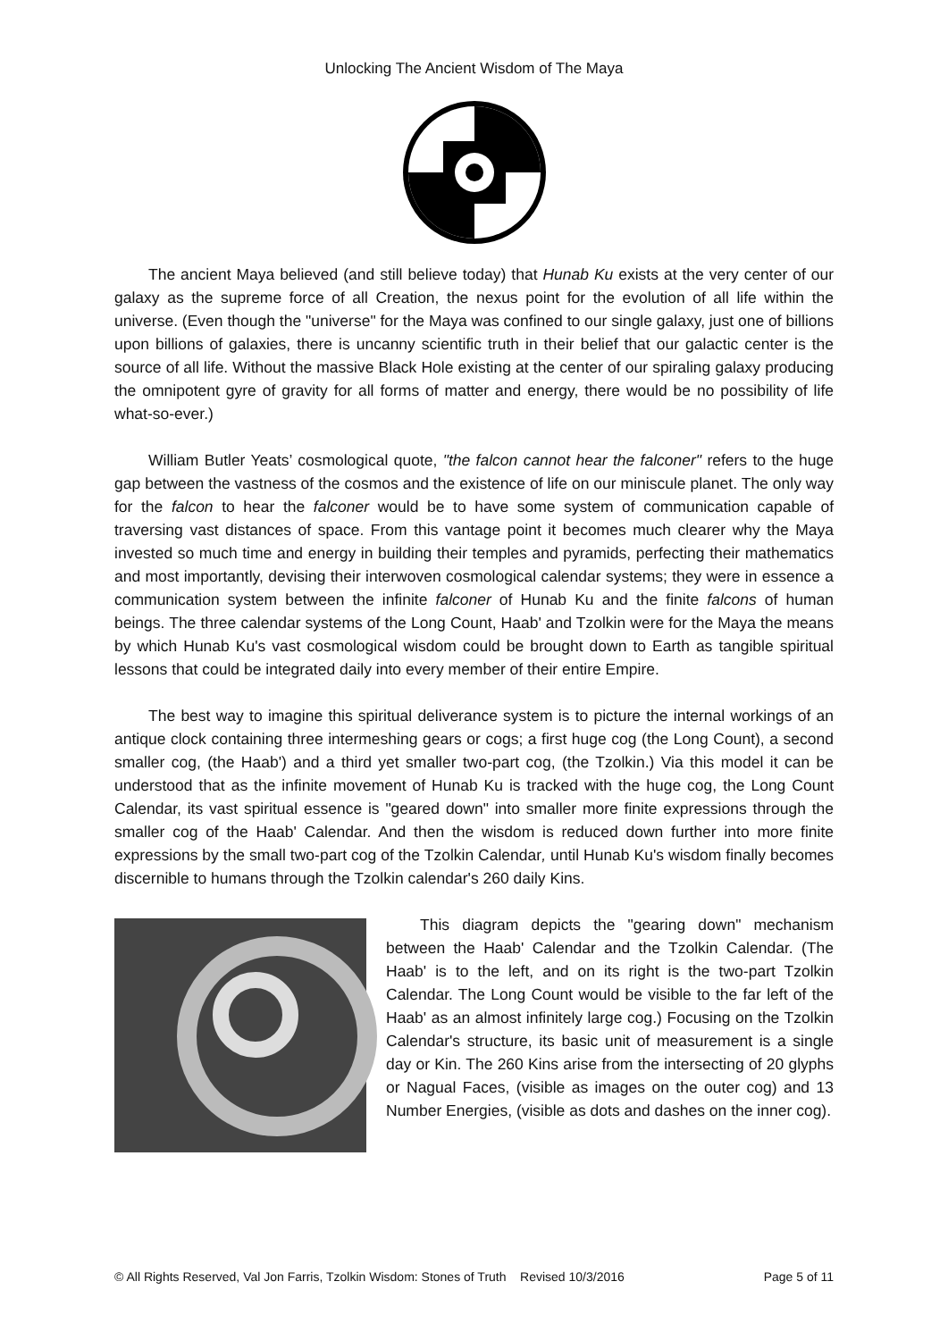Unlocking The Ancient Wisdom of The Maya
The ancient Maya believed (and still believe today) that Hunab Ku exists at the very center of our galaxy as the supreme force of all Creation, the nexus point for the evolution of all life within the universe. (Even though the "universe" for the Maya was confined to our single galaxy, just one of billions upon billions of galaxies, there is uncanny scientific truth in their belief that our galactic center is the source of all life. Without the massive Black Hole existing at the center of our spiraling galaxy producing the omnipotent gyre of gravity for all forms of matter and energy, there would be no possibility of life what-so-ever.)
William Butler Yeats’ cosmological quote, "the falcon cannot hear the falconer" refers to the huge gap between the vastness of the cosmos and the existence of life on our miniscule planet. The only way for the falcon to hear the falconer would be to have some system of communication capable of traversing vast distances of space. From this vantage point it becomes much clearer why the Maya invested so much time and energy in building their temples and pyramids, perfecting their mathematics and most importantly, devising their interwoven cosmological calendar systems; they were in essence a communication system between the infinite falconer of Hunab Ku and the finite falcons of human beings. The three calendar systems of the Long Count, Haab' and Tzolkin were for the Maya the means by which Hunab Ku's vast cosmological wisdom could be brought down to Earth as tangible spiritual lessons that could be integrated daily into every member of their entire Empire.
The best way to imagine this spiritual deliverance system is to picture the internal workings of an antique clock containing three intermeshing gears or cogs; a first huge cog (the Long Count), a second smaller cog, (the Haab') and a third yet smaller two-part cog, (the Tzolkin.) Via this model it can be understood that as the infinite movement of Hunab Ku is tracked with the huge cog, the Long Count Calendar, its vast spiritual essence is "geared down" into smaller more finite expressions through the smaller cog of the Haab' Calendar. And then the wisdom is reduced down further into more finite expressions by the small two-part cog of the Tzolkin Calendar, until Hunab Ku's wisdom finally becomes discernible to humans through the Tzolkin calendar's 260 daily Kins.
This diagram depicts the "gearing down" mechanism between the Haab' Calendar and the Tzolkin Calendar. (The Haab' is to the left, and on its right is the two-part Tzolkin Calendar. The Long Count would be visible to the far left of the Haab' as an almost infinitely large cog.) Focusing on the Tzolkin Calendar's structure, its basic unit of measurement is a single day or Kin. The 260 Kins arise from the intersecting of 20 glyphs or Nagual Faces, (visible as images on the outer cog) and 13 Number Energies, (visible as dots and dashes on the inner cog).
© All Rights Reserved, Val Jon Farris, Tzolkin Wisdom: Stones of Truth Revised 10/3/2016 Page 5 of 11